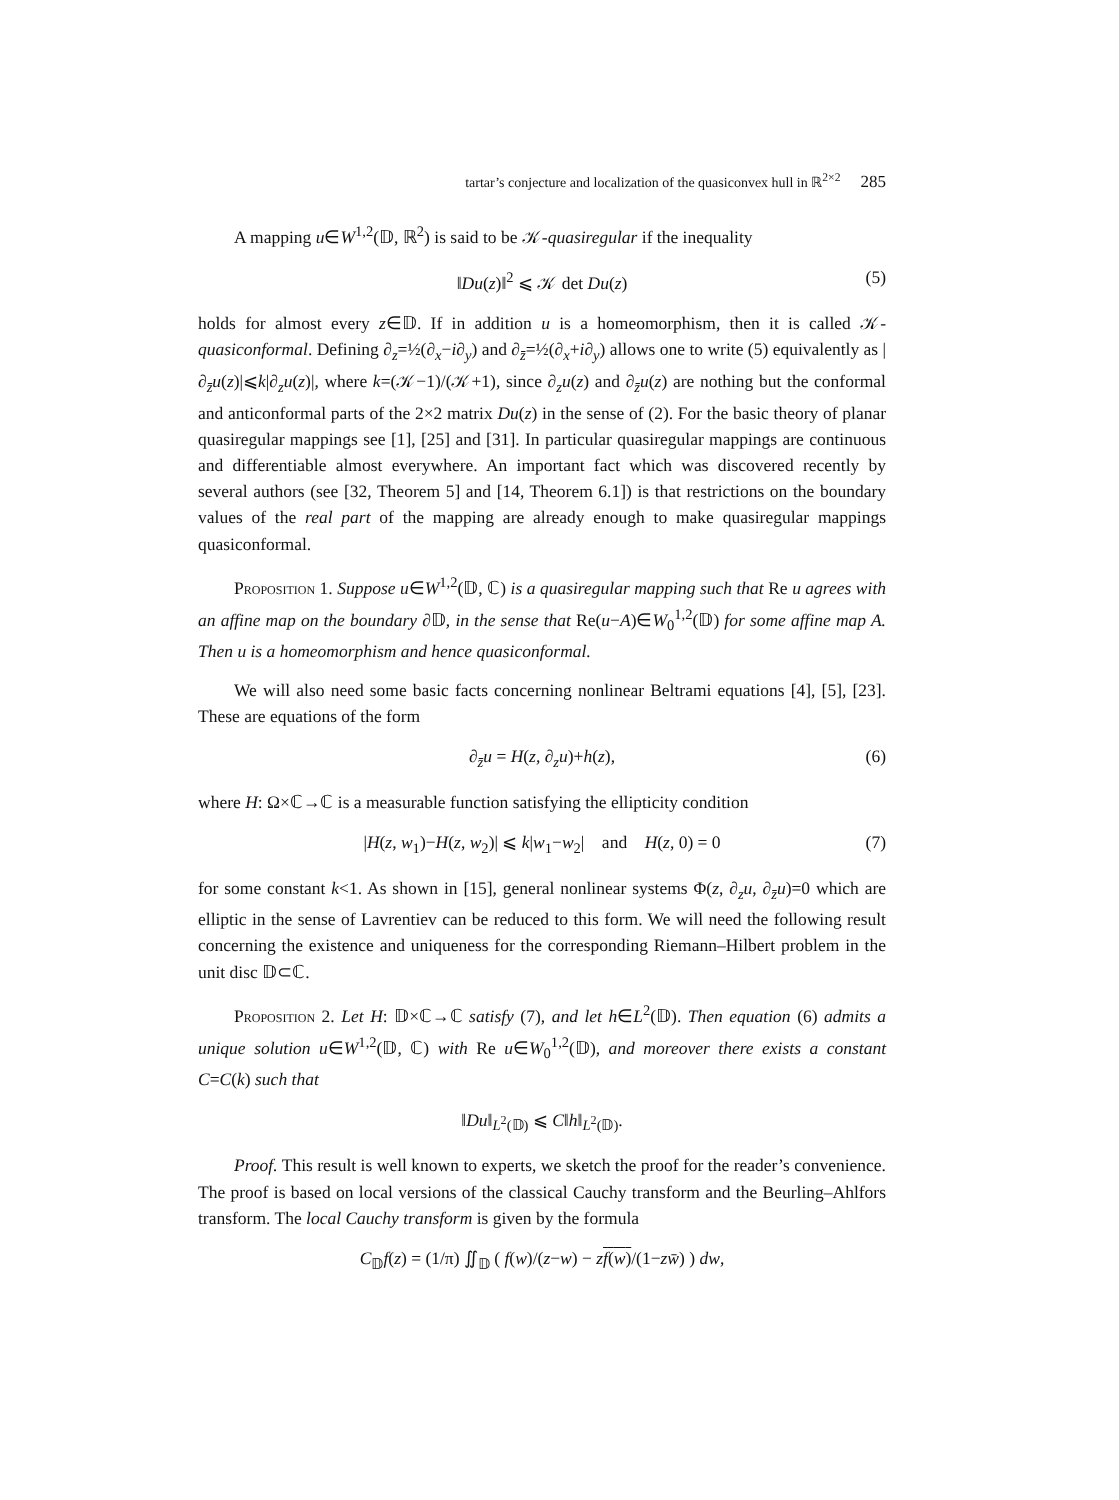tartar’s conjecture and localization of the quasiconvex hull in ℝ<sup>2×2</sup> 285
A mapping u∈W<sup>1,2</sup>(𝔻, ℝ<sup>2</sup>) is said to be 𝒦-quasiregular if the inequality
‖Du(z)‖<sup>2</sup> ⩽ 𝒦 det Du(z) (5)
holds for almost every z∈𝔻. If in addition u is a homeomorphism, then it is called 𝒦-quasiconformal. Defining ∂<sub>z</sub>=½(∂<sub>x</sub>−i∂<sub>y</sub>) and ∂<sub>z̄</sub>=½(∂<sub>x</sub>+i∂<sub>y</sub>) allows one to write (5) equivalently as |∂<sub>z̄</sub>u(z)|⩽k|∂<sub>z</sub>u(z)|, where k=(𝒦−1)/(𝒦+1), since ∂<sub>z</sub>u(z) and ∂<sub>z̄</sub>u(z) are nothing but the conformal and anticonformal parts of the 2×2 matrix Du(z) in the sense of (2). For the basic theory of planar quasiregular mappings see [1], [25] and [31]. In particular quasiregular mappings are continuous and differentiable almost everywhere. An important fact which was discovered recently by several authors (see [32, Theorem 5] and [14, Theorem 6.1]) is that restrictions on the boundary values of the real part of the mapping are already enough to make quasiregular mappings quasiconformal.
Proposition 1. Suppose u∈W<sup>1,2</sup>(𝔻, ℂ) is a quasiregular mapping such that Re u agrees with an affine map on the boundary ∂𝔻, in the sense that Re(u−A)∈W<sub>0</sub><sup>1,2</sup>(𝔻) for some affine map A. Then u is a homeomorphism and hence quasiconformal.
We will also need some basic facts concerning nonlinear Beltrami equations [4], [5], [23]. These are equations of the form
∂<sub>z̄</sub>u = H(z, ∂<sub>z</sub>u)+h(z), (6)
where H: Ω×ℂ→ℂ is a measurable function satisfying the ellipticity condition
|H(z, w<sub>1</sub>)−H(z, w<sub>2</sub>)| ⩽ k|w<sub>1</sub>−w<sub>2</sub>| and H(z, 0) = 0 (7)
for some constant k<1. As shown in [15], general nonlinear systems Φ(z, ∂<sub>z</sub>u, ∂<sub>z̄</sub>u)=0 which are elliptic in the sense of Lavrentiev can be reduced to this form. We will need the following result concerning the existence and uniqueness for the corresponding Riemann–Hilbert problem in the unit disc 𝔻⊂ℂ.
Proposition 2. Let H: 𝔻×ℂ→ℂ satisfy (7), and let h∈L<sup>2</sup>(𝔻). Then equation (6) admits a unique solution u∈W<sup>1,2</sup>(𝔻, ℂ) with Re u∈W<sub>0</sub><sup>1,2</sup>(𝔻), and moreover there exists a constant C=C(k) such that
‖Du‖<sub>L<sup>2</sup>(𝔻)</sub> ⩽ C‖h‖<sub>L<sup>2</sup>(𝔻)</sub>.
Proof. This result is well known to experts, we sketch the proof for the reader’s convenience. The proof is based on local versions of the classical Cauchy transform and the Beurling–Ahlfors transform. The local Cauchy transform is given by the formula
C<sub>𝔻</sub>f(z) = (1/π) ∬<sub>𝔻</sub> ( f(w)/(z−w) − zf(w)/(1−zw̄) ) dw,